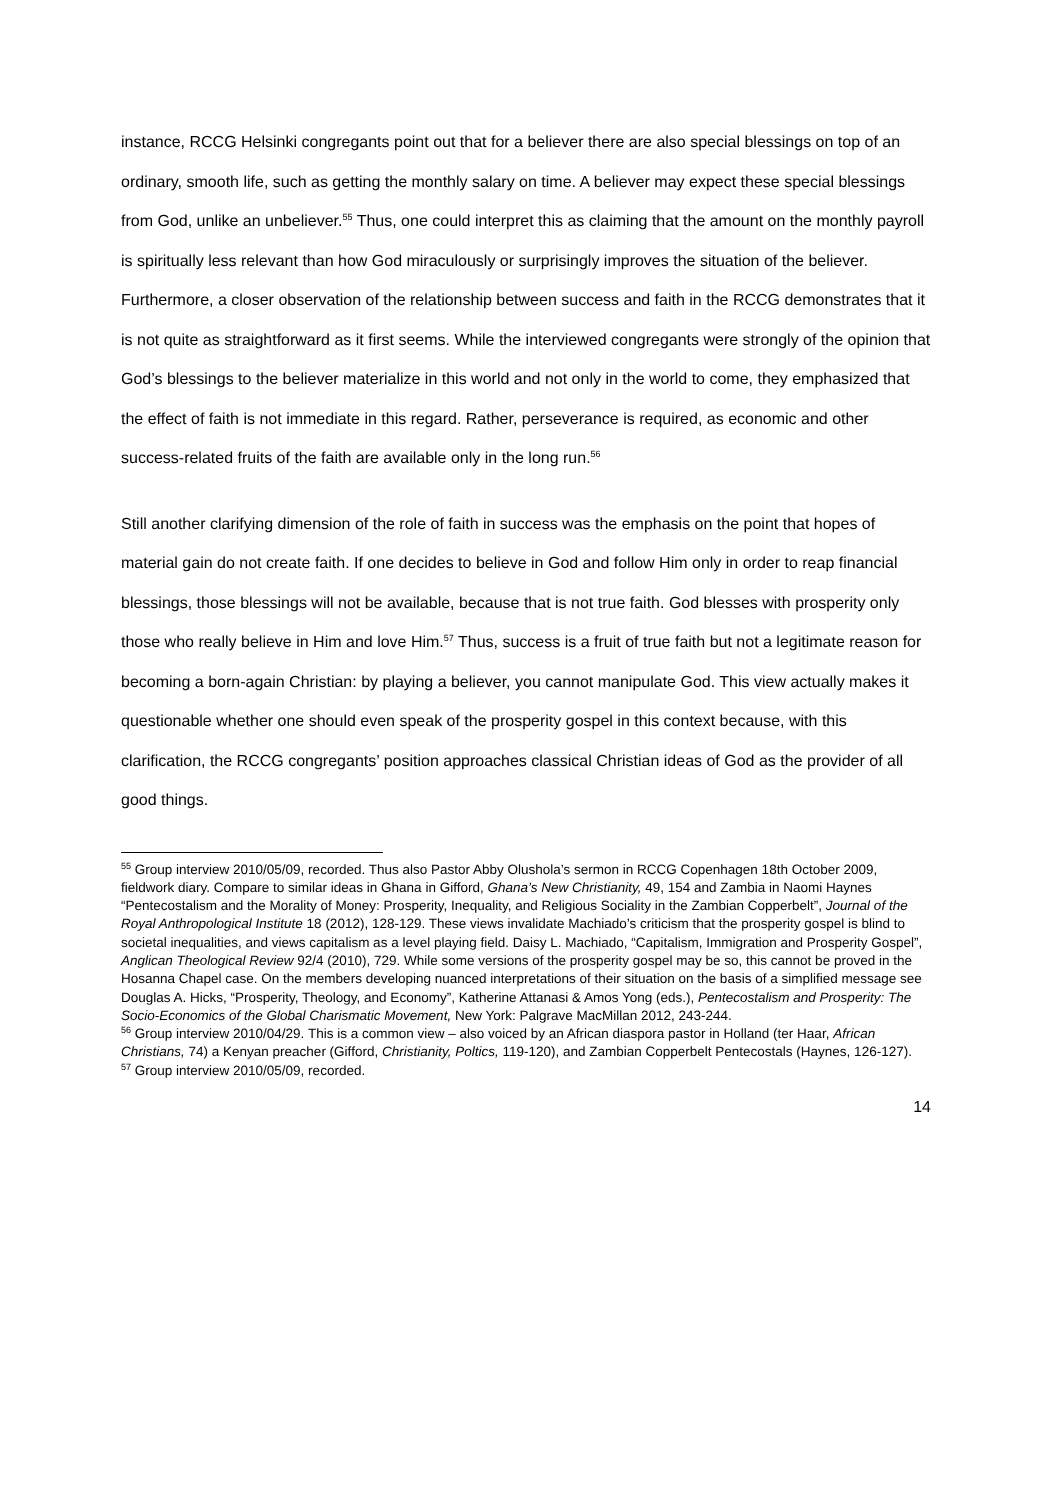instance, RCCG Helsinki congregants point out that for a believer there are also special blessings on top of an ordinary, smooth life, such as getting the monthly salary on time. A believer may expect these special blessings from God, unlike an unbeliever.<sup>55</sup> Thus, one could interpret this as claiming that the amount on the monthly payroll is spiritually less relevant than how God miraculously or surprisingly improves the situation of the believer. Furthermore, a closer observation of the relationship between success and faith in the RCCG demonstrates that it is not quite as straightforward as it first seems. While the interviewed congregants were strongly of the opinion that God’s blessings to the believer materialize in this world and not only in the world to come, they emphasized that the effect of faith is not immediate in this regard. Rather, perseverance is required, as economic and other success-related fruits of the faith are available only in the long run.<sup>56</sup>
Still another clarifying dimension of the role of faith in success was the emphasis on the point that hopes of material gain do not create faith. If one decides to believe in God and follow Him only in order to reap financial blessings, those blessings will not be available, because that is not true faith. God blesses with prosperity only those who really believe in Him and love Him.<sup>57</sup> Thus, success is a fruit of true faith but not a legitimate reason for becoming a born-again Christian: by playing a believer, you cannot manipulate God. This view actually makes it questionable whether one should even speak of the prosperity gospel in this context because, with this clarification, the RCCG congregants’ position approaches classical Christian ideas of God as the provider of all good things.
<sup>55</sup> Group interview 2010/05/09, recorded. Thus also Pastor Abby Olushola’s sermon in RCCG Copenhagen 18th October 2009, fieldwork diary. Compare to similar ideas in Ghana in Gifford, Ghana’s New Christianity, 49, 154 and Zambia in Naomi Haynes “Pentecostalism and the Morality of Money: Prosperity, Inequality, and Religious Sociality in the Zambian Copperbelt”, Journal of the Royal Anthropological Institute 18 (2012), 128-129. These views invalidate Machiado’s criticism that the prosperity gospel is blind to societal inequalities, and views capitalism as a level playing field. Daisy L. Machiado, “Capitalism, Immigration and Prosperity Gospel”, Anglican Theological Review 92/4 (2010), 729. While some versions of the prosperity gospel may be so, this cannot be proved in the Hosanna Chapel case. On the members developing nuanced interpretations of their situation on the basis of a simplified message see Douglas A. Hicks, “Prosperity, Theology, and Economy”, Katherine Attanasi & Amos Yong (eds.), Pentecostalism and Prosperity: The Socio-Economics of the Global Charismatic Movement, New York: Palgrave MacMillan 2012, 243-244.
<sup>56</sup> Group interview 2010/04/29. This is a common view – also voiced by an African diaspora pastor in Holland (ter Haar, African Christians, 74) a Kenyan preacher (Gifford, Christianity, Poltics, 119-120), and Zambian Copperbelt Pentecostals (Haynes, 126-127).
<sup>57</sup> Group interview 2010/05/09, recorded.
14